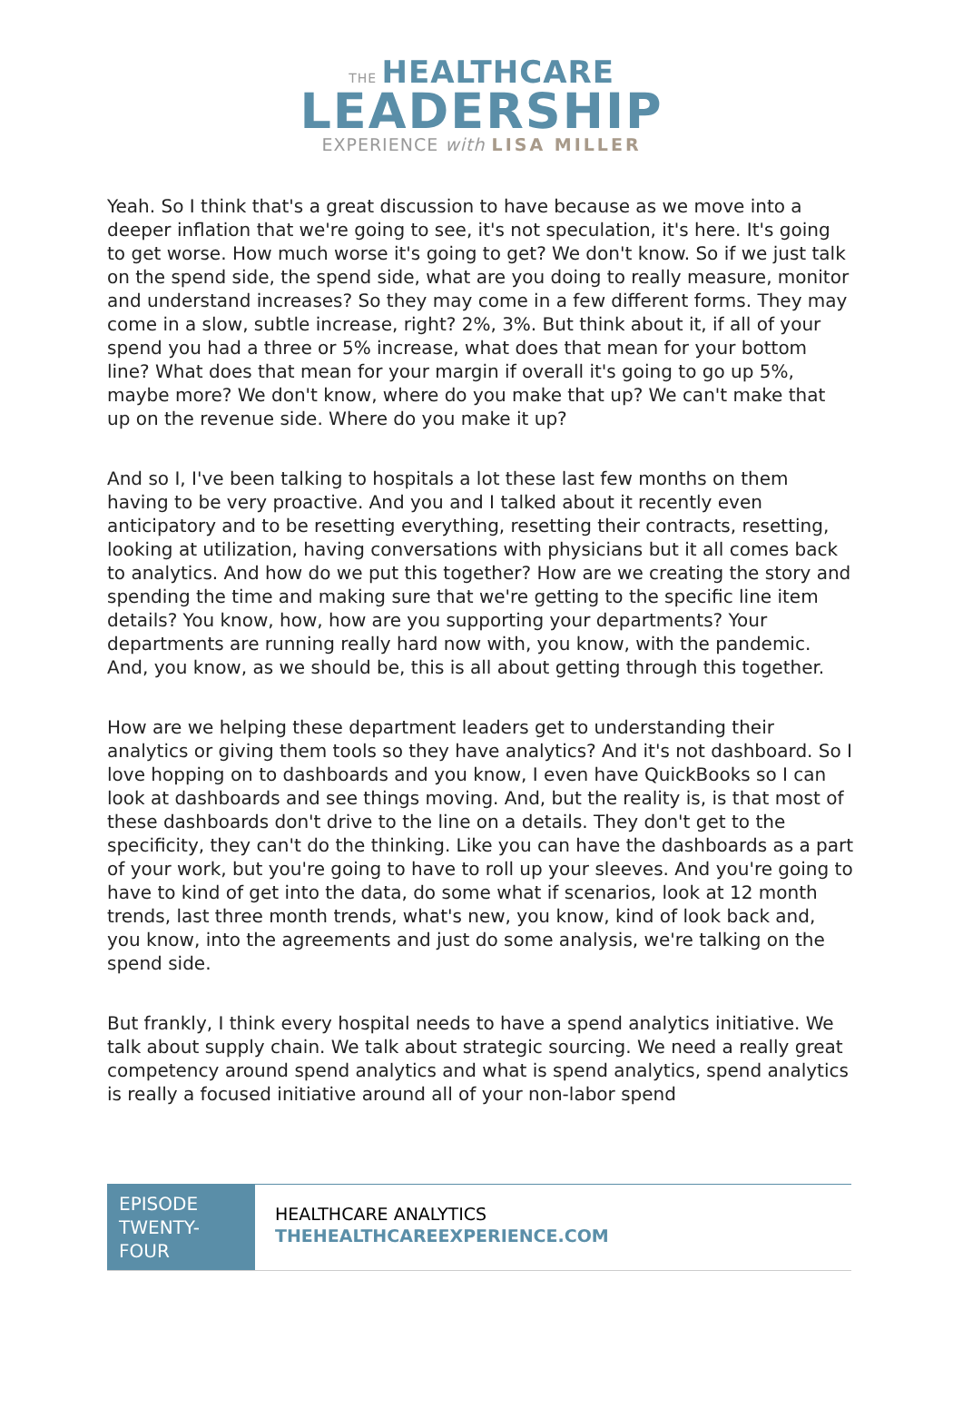THE HEALTHCARE
LEADERSHIP
EXPERIENCE with LISA MILLER
Yeah. So I think that's a great discussion to have because as we move into a deeper inflation that we're going to see, it's not speculation, it's here. It's going to get worse. How much worse it's going to get? We don't know. So if we just talk on the spend side, the spend side, what are you doing to really measure, monitor and understand increases? So they may come in a few different forms. They may come in a slow, subtle increase, right? 2%, 3%. But think about it, if all of your spend you had a three or 5% increase, what does that mean for your bottom line? What does that mean for your margin if overall it's going to go up 5%, maybe more? We don't know, where do you make that up? We can't make that up on the revenue side. Where do you make it up?
And so I, I've been talking to hospitals a lot these last few months on them having to be very proactive. And you and I talked about it recently even anticipatory and to be resetting everything, resetting their contracts, resetting, looking at utilization, having conversations with physicians but it all comes back to analytics. And how do we put this together? How are we creating the story and spending the time and making sure that we're getting to the specific line item details? You know, how, how are you supporting your departments? Your departments are running really hard now with, you know, with the pandemic. And, you know, as we should be, this is all about getting through this together.
How are we helping these department leaders get to understanding their analytics or giving them tools so they have analytics? And it's not dashboard. So I love hopping on to dashboards and you know, I even have QuickBooks so I can look at dashboards and see things moving. And, but the reality is, is that most of these dashboards don't drive to the line on a details. They don't get to the specificity, they can't do the thinking. Like you can have the dashboards as a part of your work, but you're going to have to roll up your sleeves. And you're going to have to kind of get into the data, do some what if scenarios, look at 12 month trends, last three month trends, what's new, you know, kind of look back and, you know, into the agreements and just do some analysis, we're talking on the spend side.
But frankly, I think every hospital needs to have a spend analytics initiative. We talk about supply chain. We talk about strategic sourcing. We need a really great competency around spend analytics and what is spend analytics, spend analytics is really a focused initiative around all of your non-labor spend
EPISODE TWENTY-FOUR
HEALTHCARE ANALYTICS
THEHEALTHCAREEXPERIENCE.COM